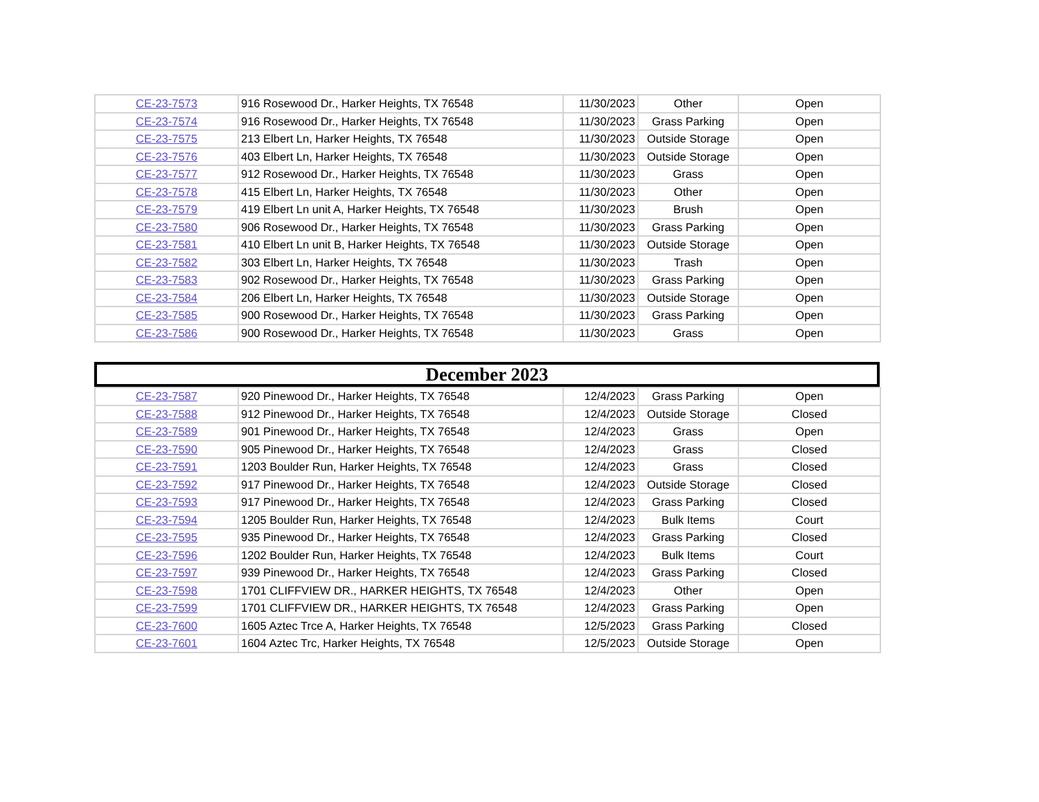| CE-23-7573 | 916 Rosewood Dr., Harker Heights, TX 76548 | 11/30/2023 | Other | Open |
| CE-23-7574 | 916 Rosewood Dr., Harker Heights, TX 76548 | 11/30/2023 | Grass Parking | Open |
| CE-23-7575 | 213 Elbert Ln, Harker Heights, TX 76548 | 11/30/2023 | Outside Storage | Open |
| CE-23-7576 | 403 Elbert Ln, Harker Heights, TX 76548 | 11/30/2023 | Outside Storage | Open |
| CE-23-7577 | 912 Rosewood Dr., Harker Heights, TX 76548 | 11/30/2023 | Grass | Open |
| CE-23-7578 | 415 Elbert Ln, Harker Heights, TX 76548 | 11/30/2023 | Other | Open |
| CE-23-7579 | 419 Elbert Ln unit A, Harker Heights, TX 76548 | 11/30/2023 | Brush | Open |
| CE-23-7580 | 906 Rosewood Dr., Harker Heights, TX 76548 | 11/30/2023 | Grass Parking | Open |
| CE-23-7581 | 410 Elbert Ln unit B, Harker Heights, TX 76548 | 11/30/2023 | Outside Storage | Open |
| CE-23-7582 | 303 Elbert Ln, Harker Heights, TX 76548 | 11/30/2023 | Trash | Open |
| CE-23-7583 | 902 Rosewood Dr., Harker Heights, TX 76548 | 11/30/2023 | Grass Parking | Open |
| CE-23-7584 | 206 Elbert Ln, Harker Heights, TX 76548 | 11/30/2023 | Outside Storage | Open |
| CE-23-7585 | 900 Rosewood Dr., Harker Heights, TX 76548 | 11/30/2023 | Grass Parking | Open |
| CE-23-7586 | 900 Rosewood Dr., Harker Heights, TX 76548 | 11/30/2023 | Grass | Open |
December 2023
| CE-23-7587 | 920 Pinewood Dr., Harker Heights, TX 76548 | 12/4/2023 | Grass Parking | Open |
| CE-23-7588 | 912 Pinewood Dr., Harker Heights, TX 76548 | 12/4/2023 | Outside Storage | Closed |
| CE-23-7589 | 901 Pinewood Dr., Harker Heights, TX 76548 | 12/4/2023 | Grass | Open |
| CE-23-7590 | 905 Pinewood Dr., Harker Heights, TX 76548 | 12/4/2023 | Grass | Closed |
| CE-23-7591 | 1203 Boulder Run, Harker Heights, TX 76548 | 12/4/2023 | Grass | Closed |
| CE-23-7592 | 917 Pinewood Dr., Harker Heights, TX 76548 | 12/4/2023 | Outside Storage | Closed |
| CE-23-7593 | 917 Pinewood Dr., Harker Heights, TX 76548 | 12/4/2023 | Grass Parking | Closed |
| CE-23-7594 | 1205 Boulder Run, Harker Heights, TX 76548 | 12/4/2023 | Bulk Items | Court |
| CE-23-7595 | 935 Pinewood Dr., Harker Heights, TX 76548 | 12/4/2023 | Grass Parking | Closed |
| CE-23-7596 | 1202 Boulder Run, Harker Heights, TX 76548 | 12/4/2023 | Bulk Items | Court |
| CE-23-7597 | 939 Pinewood Dr., Harker Heights, TX 76548 | 12/4/2023 | Grass Parking | Closed |
| CE-23-7598 | 1701 CLIFFVIEW DR., HARKER HEIGHTS, TX 76548 | 12/4/2023 | Other | Open |
| CE-23-7599 | 1701 CLIFFVIEW DR., HARKER HEIGHTS, TX 76548 | 12/4/2023 | Grass Parking | Open |
| CE-23-7600 | 1605 Aztec Trce A, Harker Heights, TX 76548 | 12/5/2023 | Grass Parking | Closed |
| CE-23-7601 | 1604 Aztec Trc, Harker Heights, TX 76548 | 12/5/2023 | Outside Storage | Open |